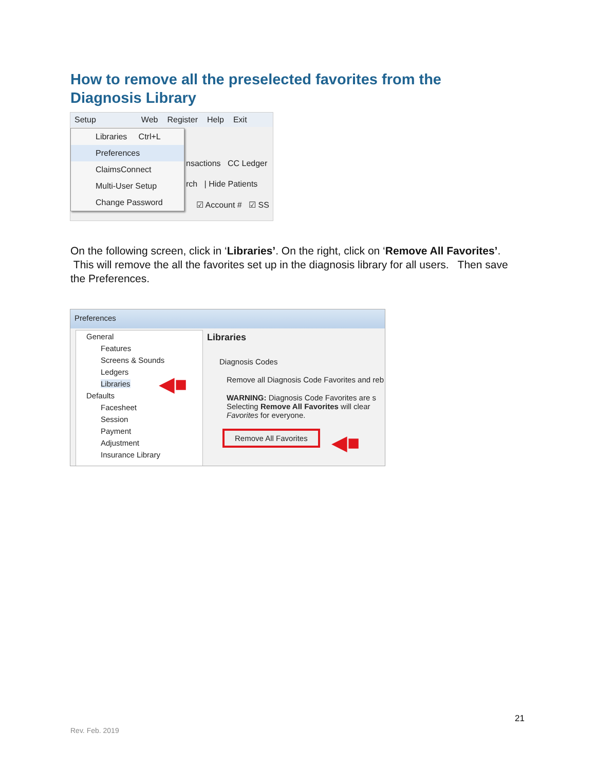How to remove all the preselected favorites from the Diagnosis Library
Setup Web Register Help Exit
nsactions CC Ledger
rch | Hide Patients
☑ Account # ☑ SS
Libraries Ctrl+L
Preferences
ClaimsConnect
Multi-User Setup
Change Password
On the following screen, click in ‘Libraries’. On the right, click on ‘Remove All Favorites’. This will remove the all the favorites set up in the diagnosis library for all users. Then save the Preferences.
Preferences
General
Features
Screens & Sounds
Ledgers
Libraries
Defaults
Facesheet
Session
Payment
Adjustment
Insurance Library
Libraries
Diagnosis Codes
Remove all Diagnosis Code Favorites and reb
WARNING: Diagnosis Code Favorites are s
Selecting Remove All Favorites will clear
Favorites for everyone.
Remove All Favorites
◀■
◀■
21
Rev. Feb. 2019